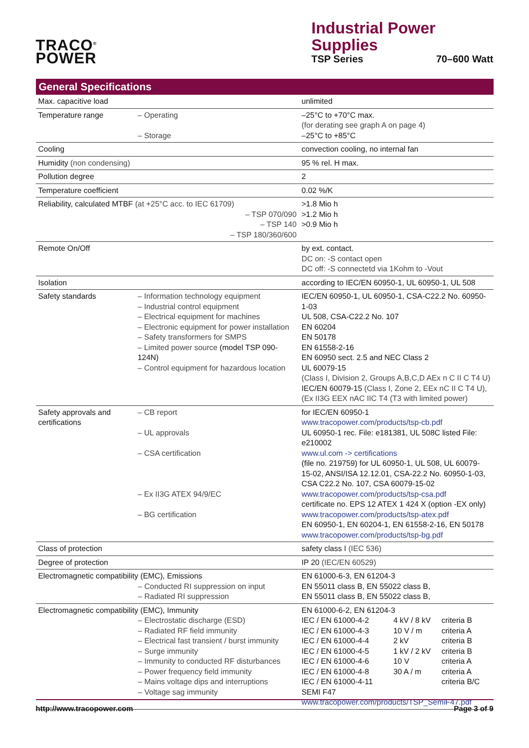TRACO<sup>®</sup>
POWER
Industrial Power Supplies
TSP Series 70–600 Watt
General Specifications
| Max. capacitive load | | unlimited |
| Temperature range | – Operating – Storage | –25°C to +70°C max. (for derating see graph A on page 4) –25°C to +85°C |
| Cooling | | convection cooling, no internal fan |
| Humidity (non condensing) | | 95 % rel. H max. |
| Pollution degree | | 2 |
| Temperature coefficient | | 0.02 %/K |
| Reliability, calculated MTBF (at +25°C acc. to IEC 61709) – TSP 070/090 – TSP 140 – TSP 180/360/600 | | >1.8 Mio h >1.2 Mio h >0.9 Mio h |
| Remote On/Off | | by ext. contact. DC on: -S contact open DC off: -S connectetd via 1Kohm to -Vout |
| Isolation | | according to IEC/EN 60950-1, UL 60950-1, UL 508 |
| Safety standards | – Information technology equipment – Industrial control equipment – Electrical equipment for machines – Electronic equipment for power installation – Safety transformers for SMPS – Limited power source (model TSP 090-124N) – Control equipment for hazardous location | IEC/EN 60950-1, UL 60950-1, CSA-C22.2 No. 60950-1-03 UL 508, CSA-C22.2 No. 107 EN 60204 EN 50178 EN 61558-2-16 EN 60950 sect. 2.5 and NEC Class 2 UL 60079-15 (Class I, Division 2, Groups A,B,C,D AEx n C II C T4 U) IEC/EN 60079-15 (Class I, Zone 2, EEx nC II C T4 U), (Ex II3G EEX nAC IIC T4 (T3 with limited power) |
| Safety approvals and certifications | – CB report – UL approvals – CSA certification – Ex II3G ATEX 94/9/EC – BG certification | for IEC/EN 60950-1 www.tracopower.com/products/tsp-cb.pdf UL 60950-1 rec. File: e181381, UL 508C listed File: e210002 www.ul.com -> certifications (file no. 219759) for UL 60950-1, UL 508, UL 60079-15-02, ANSI/ISA 12.12.01, CSA-22.2 No. 60950-1-03, CSA C22.2 No. 107, CSA 60079-15-02 www.tracopower.com/products/tsp-csa.pdf certificate no. EPS 12 ATEX 1 424 X (option -EX only) www.tracopower.com/products/tsp-atex.pdf EN 60950-1, EN 60204-1, EN 61558-2-16, EN 50178 www.tracopower.com/products/tsp-bg.pdf |
| Class of protection | | safety class I (IEC 536) |
| Degree of protection | | IP 20 (IEC/EN 60529) |
| Electromagnetic compatibility (EMC), Emissions – Conducted RI suppression on input – Radiated RI suppression | | EN 61000-6-3, EN 61204-3 EN 55011 class B, EN 55022 class B, EN 55011 class B, EN 55022 class B, |
| Electromagnetic compatibility (EMC), Immunity – Electrostatic discharge (ESD) – Radiated RF field immunity – Electrical fast transient / burst immunity – Surge immunity – Immunity to conducted RF disturbances – Power frequency field immunity – Mains voltage dips and interruptions – Voltage sag immunity | | EN 61000-6-2, EN 61204-3 / IEC / EN 61000-4-2 / 4 kV / 8 kV / criteria B / / IEC / EN 61000-4-3 / 10 V / m / criteria A / / IEC / EN 61000-4-4 / 2 kV / criteria B / / IEC / EN 61000-4-5 / 1 kV / 2 kV / criteria B / / IEC / EN 61000-4-6 / 10 V / criteria A / / IEC / EN 61000-4-8 / 30 A / m / criteria A / / IEC / EN 61000-4-11 / / criteria B/C / SEMI F47 www.tracopower.com/products/TSP_SemiF47.pdf |
http://www.tracopower.com Page 3 of 9